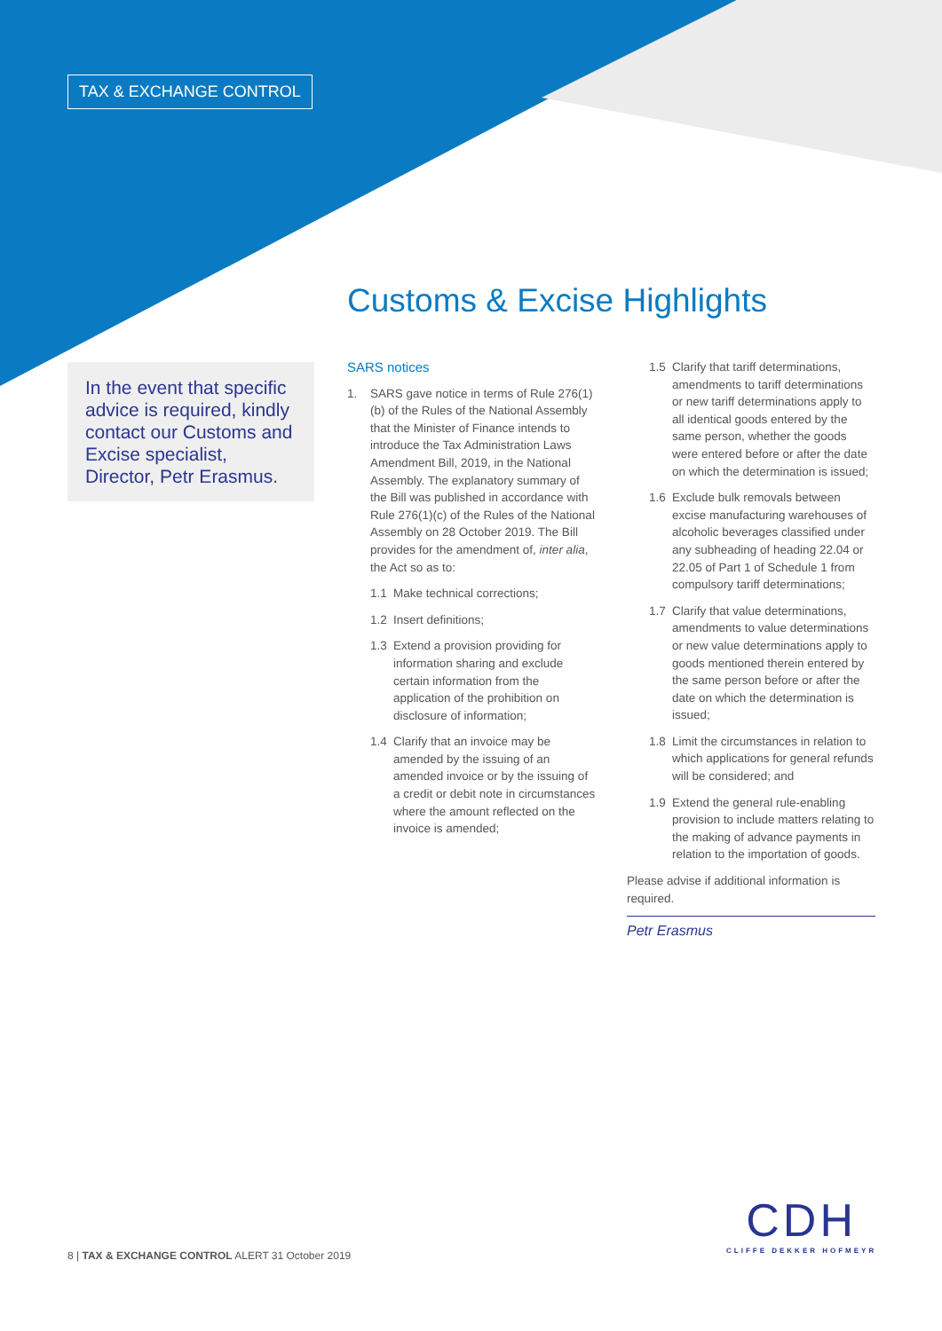TAX & EXCHANGE CONTROL
Customs & Excise Highlights
In the event that specific advice is required, kindly contact our Customs and Excise specialist, Director, Petr Erasmus.
SARS notices
1. SARS gave notice in terms of Rule 276(1)(b) of the Rules of the National Assembly that the Minister of Finance intends to introduce the Tax Administration Laws Amendment Bill, 2019, in the National Assembly. The explanatory summary of the Bill was published in accordance with Rule 276(1)(c) of the Rules of the National Assembly on 28 October 2019. The Bill provides for the amendment of, inter alia, the Act so as to:
1.1 Make technical corrections;
1.2 Insert definitions;
1.3 Extend a provision providing for information sharing and exclude certain information from the application of the prohibition on disclosure of information;
1.4 Clarify that an invoice may be amended by the issuing of an amended invoice or by the issuing of a credit or debit note in circumstances where the amount reflected on the invoice is amended;
1.5 Clarify that tariff determinations, amendments to tariff determinations or new tariff determinations apply to all identical goods entered by the same person, whether the goods were entered before or after the date on which the determination is issued;
1.6 Exclude bulk removals between excise manufacturing warehouses of alcoholic beverages classified under any subheading of heading 22.04 or 22.05 of Part 1 of Schedule 1 from compulsory tariff determinations;
1.7 Clarify that value determinations, amendments to value determinations or new value determinations apply to goods mentioned therein entered by the same person before or after the date on which the determination is issued;
1.8 Limit the circumstances in relation to which applications for general refunds will be considered; and
1.9 Extend the general rule-enabling provision to include matters relating to the making of advance payments in relation to the importation of goods.
Please advise if additional information is required.
Petr Erasmus
8 | TAX & EXCHANGE CONTROL ALERT 31 October 2019
CDH
CLIFFE DEKKER HOFMEYR